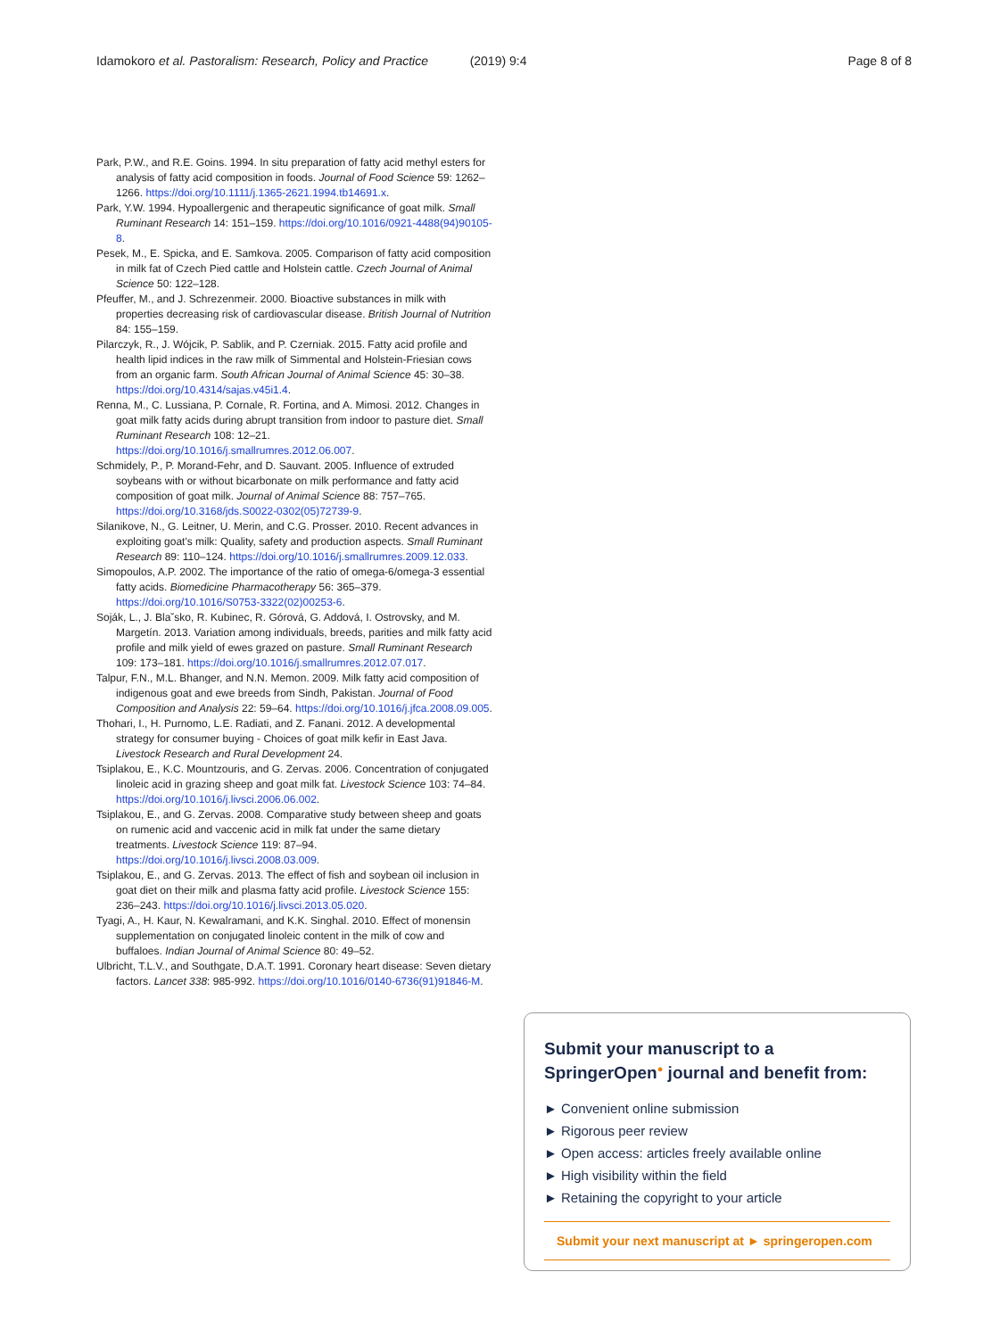Idamokoro et al. Pastoralism: Research, Policy and Practice (2019) 9:4 Page 8 of 8
Park, P.W., and R.E. Goins. 1994. In situ preparation of fatty acid methyl esters for analysis of fatty acid composition in foods. Journal of Food Science 59: 1262–1266. https://doi.org/10.1111/j.1365-2621.1994.tb14691.x.
Park, Y.W. 1994. Hypoallergenic and therapeutic significance of goat milk. Small Ruminant Research 14: 151–159. https://doi.org/10.1016/0921-4488(94)90105-8.
Pesek, M., E. Spicka, and E. Samkova. 2005. Comparison of fatty acid composition in milk fat of Czech Pied cattle and Holstein cattle. Czech Journal of Animal Science 50: 122–128.
Pfeuffer, M., and J. Schrezenmeir. 2000. Bioactive substances in milk with properties decreasing risk of cardiovascular disease. British Journal of Nutrition 84: 155–159.
Pilarczyk, R., J. Wójcik, P. Sablik, and P. Czerniak. 2015. Fatty acid profile and health lipid indices in the raw milk of Simmental and Holstein-Friesian cows from an organic farm. South African Journal of Animal Science 45: 30–38. https://doi.org/10.4314/sajas.v45i1.4.
Renna, M., C. Lussiana, P. Cornale, R. Fortina, and A. Mimosi. 2012. Changes in goat milk fatty acids during abrupt transition from indoor to pasture diet. Small Ruminant Research 108: 12–21. https://doi.org/10.1016/j.smallrumres.2012.06.007.
Schmidely, P., P. Morand-Fehr, and D. Sauvant. 2005. Influence of extruded soybeans with or without bicarbonate on milk performance and fatty acid composition of goat milk. Journal of Animal Science 88: 757–765. https://doi.org/10.3168/jds.S0022-0302(05)72739-9.
Silanikove, N., G. Leitner, U. Merin, and C.G. Prosser. 2010. Recent advances in exploiting goat's milk: Quality, safety and production aspects. Small Ruminant Research 89: 110–124. https://doi.org/10.1016/j.smallrumres.2009.12.033.
Simopoulos, A.P. 2002. The importance of the ratio of omega-6/omega-3 essential fatty acids. Biomedicine Pharmacotherapy 56: 365–379. https://doi.org/10.1016/S0753-3322(02)00253-6.
Soják, L., J. Blaˇsko, R. Kubinec, R. Górová, G. Addová, I. Ostrovsky, and M. Margetín. 2013. Variation among individuals, breeds, parities and milk fatty acid profile and milk yield of ewes grazed on pasture. Small Ruminant Research 109: 173–181. https://doi.org/10.1016/j.smallrumres.2012.07.017.
Talpur, F.N., M.L. Bhanger, and N.N. Memon. 2009. Milk fatty acid composition of indigenous goat and ewe breeds from Sindh, Pakistan. Journal of Food Composition and Analysis 22: 59–64. https://doi.org/10.1016/j.jfca.2008.09.005.
Thohari, I., H. Purnomo, L.E. Radiati, and Z. Fanani. 2012. A developmental strategy for consumer buying - Choices of goat milk kefir in East Java. Livestock Research and Rural Development 24.
Tsiplakou, E., K.C. Mountzouris, and G. Zervas. 2006. Concentration of conjugated linoleic acid in grazing sheep and goat milk fat. Livestock Science 103: 74–84. https://doi.org/10.1016/j.livsci.2006.06.002.
Tsiplakou, E., and G. Zervas. 2008. Comparative study between sheep and goats on rumenic acid and vaccenic acid in milk fat under the same dietary treatments. Livestock Science 119: 87–94. https://doi.org/10.1016/j.livsci.2008.03.009.
Tsiplakou, E., and G. Zervas. 2013. The effect of fish and soybean oil inclusion in goat diet on their milk and plasma fatty acid profile. Livestock Science 155: 236–243. https://doi.org/10.1016/j.livsci.2013.05.020.
Tyagi, A., H. Kaur, N. Kewalramani, and K.K. Singhal. 2010. Effect of monensin supplementation on conjugated linoleic content in the milk of cow and buffaloes. Indian Journal of Animal Science 80: 49–52.
Ulbricht, T.L.V., and Southgate, D.A.T. 1991. Coronary heart disease: Seven dietary factors. Lancet 338: 985-992. https://doi.org/10.1016/0140-6736(91)91846-M.
Submit your manuscript to a SpringerOpen<sup>●</sup> journal and benefit from:
► Convenient online submission
► Rigorous peer review
► Open access: articles freely available online
► High visibility within the field
► Retaining the copyright to your article
Submit your next manuscript at ► springeropen.com